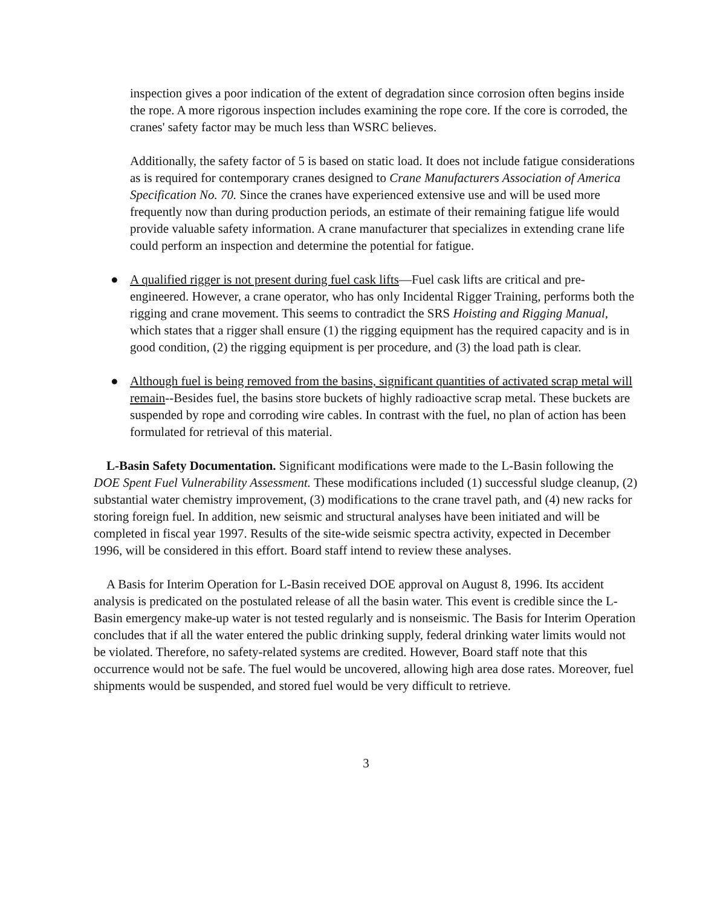inspection gives a poor indication of the extent of degradation since corrosion often begins inside the rope. A more rigorous inspection includes examining the rope core. If the core is corroded, the cranes' safety factor may be much less than WSRC believes.
Additionally, the safety factor of 5 is based on static load. It does not include fatigue considerations as is required for contemporary cranes designed to Crane Manufacturers Association of America Specification No. 70. Since the cranes have experienced extensive use and will be used more frequently now than during production periods, an estimate of their remaining fatigue life would provide valuable safety information. A crane manufacturer that specializes in extending crane life could perform an inspection and determine the potential for fatigue.
● A qualified rigger is not present during fuel cask lifts—Fuel cask lifts are critical and pre-engineered. However, a crane operator, who has only Incidental Rigger Training, performs both the rigging and crane movement. This seems to contradict the SRS Hoisting and Rigging Manual, which states that a rigger shall ensure (1) the rigging equipment has the required capacity and is in good condition, (2) the rigging equipment is per procedure, and (3) the load path is clear.
● Although fuel is being removed from the basins, significant quantities of activated scrap metal will remain--Besides fuel, the basins store buckets of highly radioactive scrap metal. These buckets are suspended by rope and corroding wire cables. In contrast with the fuel, no plan of action has been formulated for retrieval of this material.
L-Basin Safety Documentation. Significant modifications were made to the L-Basin following the DOE Spent Fuel Vulnerability Assessment. These modifications included (1) successful sludge cleanup, (2) substantial water chemistry improvement, (3) modifications to the crane travel path, and (4) new racks for storing foreign fuel. In addition, new seismic and structural analyses have been initiated and will be completed in fiscal year 1997. Results of the site-wide seismic spectra activity, expected in December 1996, will be considered in this effort. Board staff intend to review these analyses.
A Basis for Interim Operation for L-Basin received DOE approval on August 8, 1996. Its accident analysis is predicated on the postulated release of all the basin water. This event is credible since the L-Basin emergency make-up water is not tested regularly and is nonseismic. The Basis for Interim Operation concludes that if all the water entered the public drinking supply, federal drinking water limits would not be violated. Therefore, no safety-related systems are credited. However, Board staff note that this occurrence would not be safe. The fuel would be uncovered, allowing high area dose rates. Moreover, fuel shipments would be suspended, and stored fuel would be very difficult to retrieve.
3